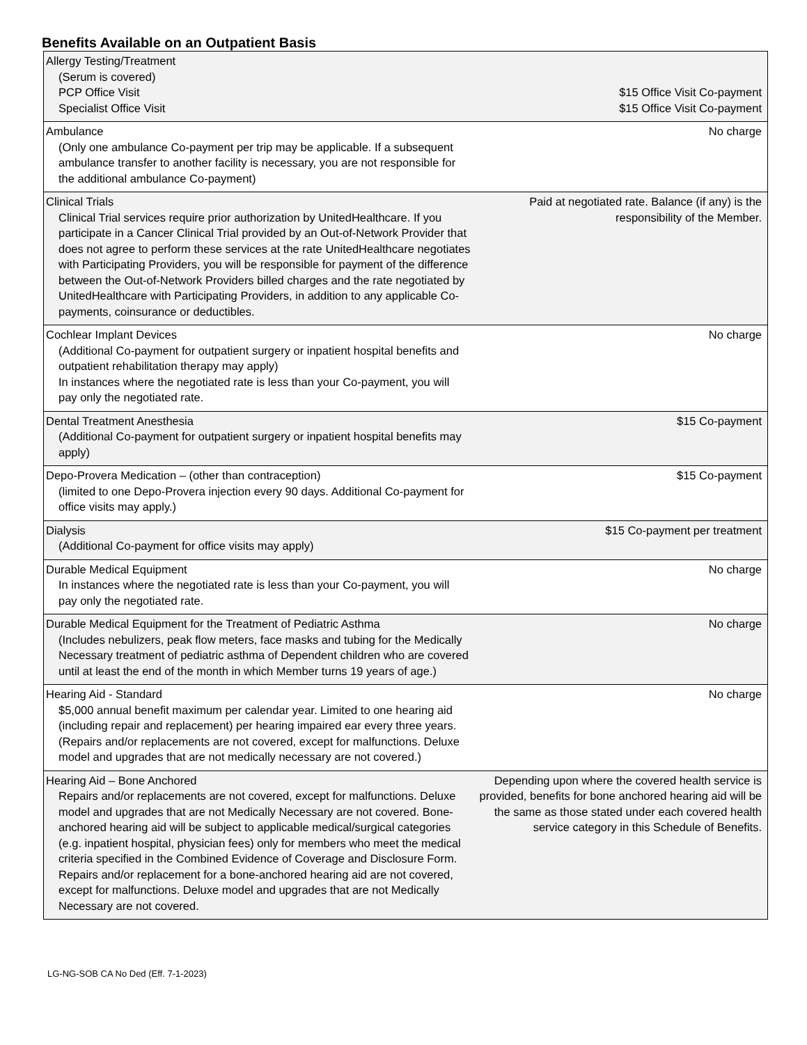Benefits Available on an Outpatient Basis
| Allergy Testing/Treatment (Serum is covered) PCP Office Visit Specialist Office Visit | $15 Office Visit Co-payment $15 Office Visit Co-payment |
| Ambulance (Only one ambulance Co-payment per trip may be applicable. If a subsequent ambulance transfer to another facility is necessary, you are not responsible for the additional ambulance Co-payment) | No charge |
| Clinical Trials Clinical Trial services require prior authorization by UnitedHealthcare. If you participate in a Cancer Clinical Trial provided by an Out-of-Network Provider that does not agree to perform these services at the rate UnitedHealthcare negotiates with Participating Providers, you will be responsible for payment of the difference between the Out-of-Network Providers billed charges and the rate negotiated by UnitedHealthcare with Participating Providers, in addition to any applicable Co-payments, coinsurance or deductibles. | Paid at negotiated rate. Balance (if any) is the responsibility of the Member. |
| Cochlear Implant Devices (Additional Co-payment for outpatient surgery or inpatient hospital benefits and outpatient rehabilitation therapy may apply) In instances where the negotiated rate is less than your Co-payment, you will pay only the negotiated rate. | No charge |
| Dental Treatment Anesthesia (Additional Co-payment for outpatient surgery or inpatient hospital benefits may apply) | $15 Co-payment |
| Depo-Provera Medication – (other than contraception) (limited to one Depo-Provera injection every 90 days. Additional Co-payment for office visits may apply.) | $15 Co-payment |
| Dialysis (Additional Co-payment for office visits may apply) | $15 Co-payment per treatment |
| Durable Medical Equipment In instances where the negotiated rate is less than your Co-payment, you will pay only the negotiated rate. | No charge |
| Durable Medical Equipment for the Treatment of Pediatric Asthma (Includes nebulizers, peak flow meters, face masks and tubing for the Medically Necessary treatment of pediatric asthma of Dependent children who are covered until at least the end of the month in which Member turns 19 years of age.) | No charge |
| Hearing Aid - Standard $5,000 annual benefit maximum per calendar year. Limited to one hearing aid (including repair and replacement) per hearing impaired ear every three years. (Repairs and/or replacements are not covered, except for malfunctions. Deluxe model and upgrades that are not medically necessary are not covered.) | No charge |
| Hearing Aid – Bone Anchored Repairs and/or replacements are not covered, except for malfunctions. Deluxe model and upgrades that are not Medically Necessary are not covered. Bone-anchored hearing aid will be subject to applicable medical/surgical categories (e.g. inpatient hospital, physician fees) only for members who meet the medical criteria specified in the Combined Evidence of Coverage and Disclosure Form. Repairs and/or replacement for a bone-anchored hearing aid are not covered, except for malfunctions. Deluxe model and upgrades that are not Medically Necessary are not covered. | Depending upon where the covered health service is provided, benefits for bone anchored hearing aid will be the same as those stated under each covered health service category in this Schedule of Benefits. |
LG-NG-SOB CA No Ded (Eff. 7-1-2023)